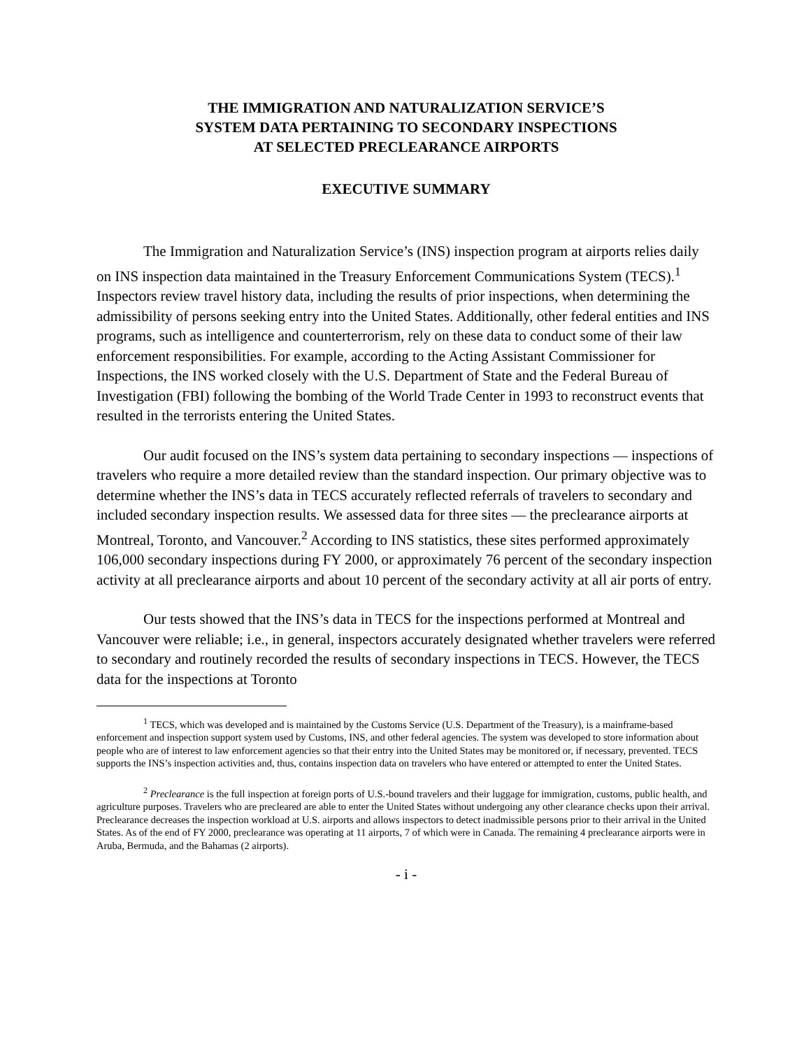THE IMMIGRATION AND NATURALIZATION SERVICE’S
SYSTEM DATA PERTAINING TO SECONDARY INSPECTIONS
AT SELECTED PRECLEARANCE AIRPORTS
EXECUTIVE SUMMARY
The Immigration and Naturalization Service’s (INS) inspection program at airports relies daily on INS inspection data maintained in the Treasury Enforcement Communications System (TECS).<sup>1</sup> Inspectors review travel history data, including the results of prior inspections, when determining the admissibility of persons seeking entry into the United States. Additionally, other federal entities and INS programs, such as intelligence and counterterrorism, rely on these data to conduct some of their law enforcement responsibilities. For example, according to the Acting Assistant Commissioner for Inspections, the INS worked closely with the U.S. Department of State and the Federal Bureau of Investigation (FBI) following the bombing of the World Trade Center in 1993 to reconstruct events that resulted in the terrorists entering the United States.
Our audit focused on the INS’s system data pertaining to secondary inspections — inspections of travelers who require a more detailed review than the standard inspection. Our primary objective was to determine whether the INS’s data in TECS accurately reflected referrals of travelers to secondary and included secondary inspection results. We assessed data for three sites — the preclearance airports at Montreal, Toronto, and Vancouver.<sup>2</sup> According to INS statistics, these sites performed approximately 106,000 secondary inspections during FY 2000, or approximately 76 percent of the secondary inspection activity at all preclearance airports and about 10 percent of the secondary activity at all air ports of entry.
Our tests showed that the INS’s data in TECS for the inspections performed at Montreal and Vancouver were reliable; i.e., in general, inspectors accurately designated whether travelers were referred to secondary and routinely recorded the results of secondary inspections in TECS. However, the TECS data for the inspections at Toronto
<sup>1</sup> TECS, which was developed and is maintained by the Customs Service (U.S. Department of the Treasury), is a mainframe-based enforcement and inspection support system used by Customs, INS, and other federal agencies. The system was developed to store information about people who are of interest to law enforcement agencies so that their entry into the United States may be monitored or, if necessary, prevented. TECS supports the INS’s inspection activities and, thus, contains inspection data on travelers who have entered or attempted to enter the United States.
<sup>2</sup> Preclearance is the full inspection at foreign ports of U.S.-bound travelers and their luggage for immigration, customs, public health, and agriculture purposes. Travelers who are precleared are able to enter the United States without undergoing any other clearance checks upon their arrival. Preclearance decreases the inspection workload at U.S. airports and allows inspectors to detect inadmissible persons prior to their arrival in the United States. As of the end of FY 2000, preclearance was operating at 11 airports, 7 of which were in Canada. The remaining 4 preclearance airports were in Aruba, Bermuda, and the Bahamas (2 airports).
- i -